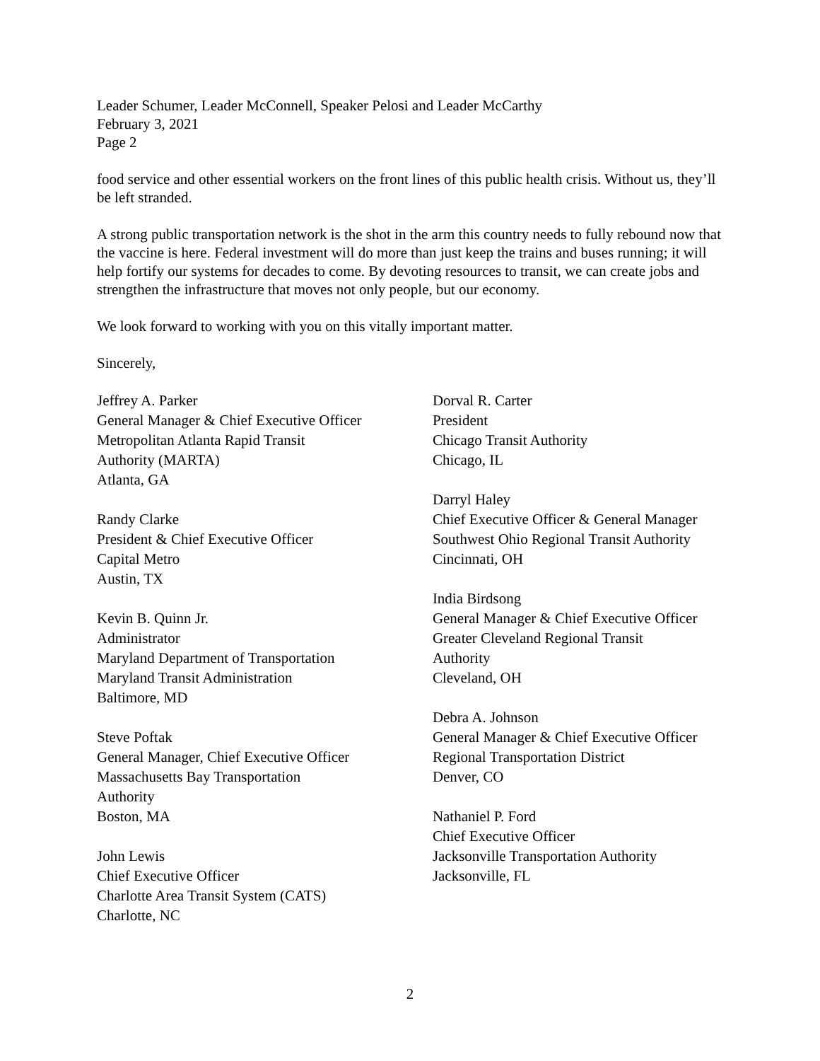Leader Schumer, Leader McConnell, Speaker Pelosi and Leader McCarthy
February 3, 2021
Page 2
food service and other essential workers on the front lines of this public health crisis. Without us, they’ll be left stranded.
A strong public transportation network is the shot in the arm this country needs to fully rebound now that the vaccine is here. Federal investment will do more than just keep the trains and buses running; it will help fortify our systems for decades to come. By devoting resources to transit, we can create jobs and strengthen the infrastructure that moves not only people, but our economy.
We look forward to working with you on this vitally important matter.
Sincerely,
Jeffrey A. Parker
General Manager & Chief Executive Officer
Metropolitan Atlanta Rapid Transit
Authority (MARTA)
Atlanta, GA
Randy Clarke
President & Chief Executive Officer
Capital Metro
Austin, TX
Kevin B. Quinn Jr.
Administrator
Maryland Department of Transportation
Maryland Transit Administration
Baltimore, MD
Steve Poftak
General Manager, Chief Executive Officer
Massachusetts Bay Transportation
Authority
Boston, MA
John Lewis
Chief Executive Officer
Charlotte Area Transit System (CATS)
Charlotte, NC
Dorval R. Carter
President
Chicago Transit Authority
Chicago, IL
Darryl Haley
Chief Executive Officer & General Manager
Southwest Ohio Regional Transit Authority
Cincinnati, OH
India Birdsong
General Manager & Chief Executive Officer
Greater Cleveland Regional Transit
Authority
Cleveland, OH
Debra A. Johnson
General Manager & Chief Executive Officer
Regional Transportation District
Denver, CO
Nathaniel P. Ford
Chief Executive Officer
Jacksonville Transportation Authority
Jacksonville, FL
2